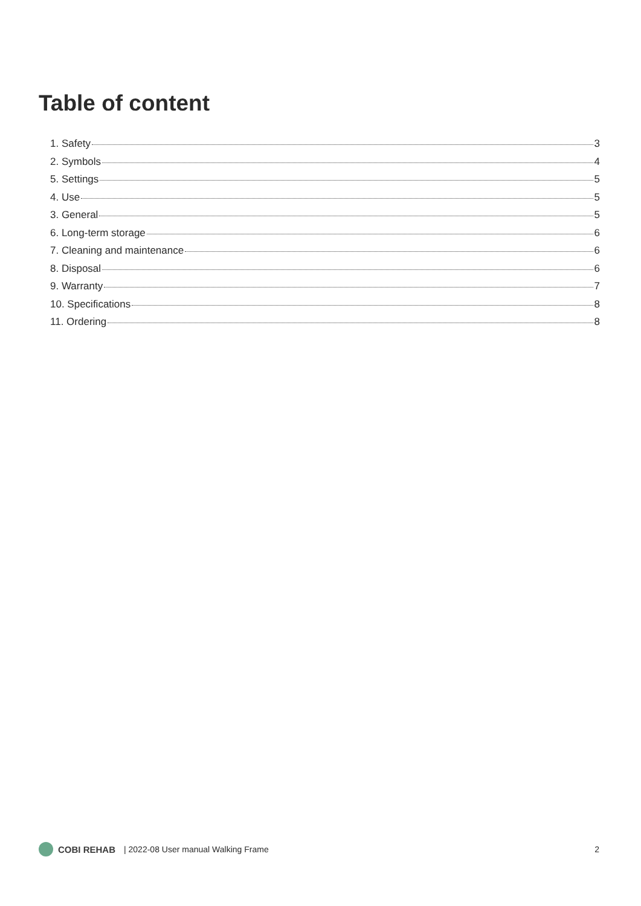Table of content
1. Safety 3
2. Symbols 4
5. Settings 5
4. Use 5
3. General 5
6. Long-term storage 6
7. Cleaning and maintenance 6
8. Disposal 6
9. Warranty 7
10. Specifications 8
11. Ordering 8
COBI REHAB | 2022-08 User manual Walking Frame 2